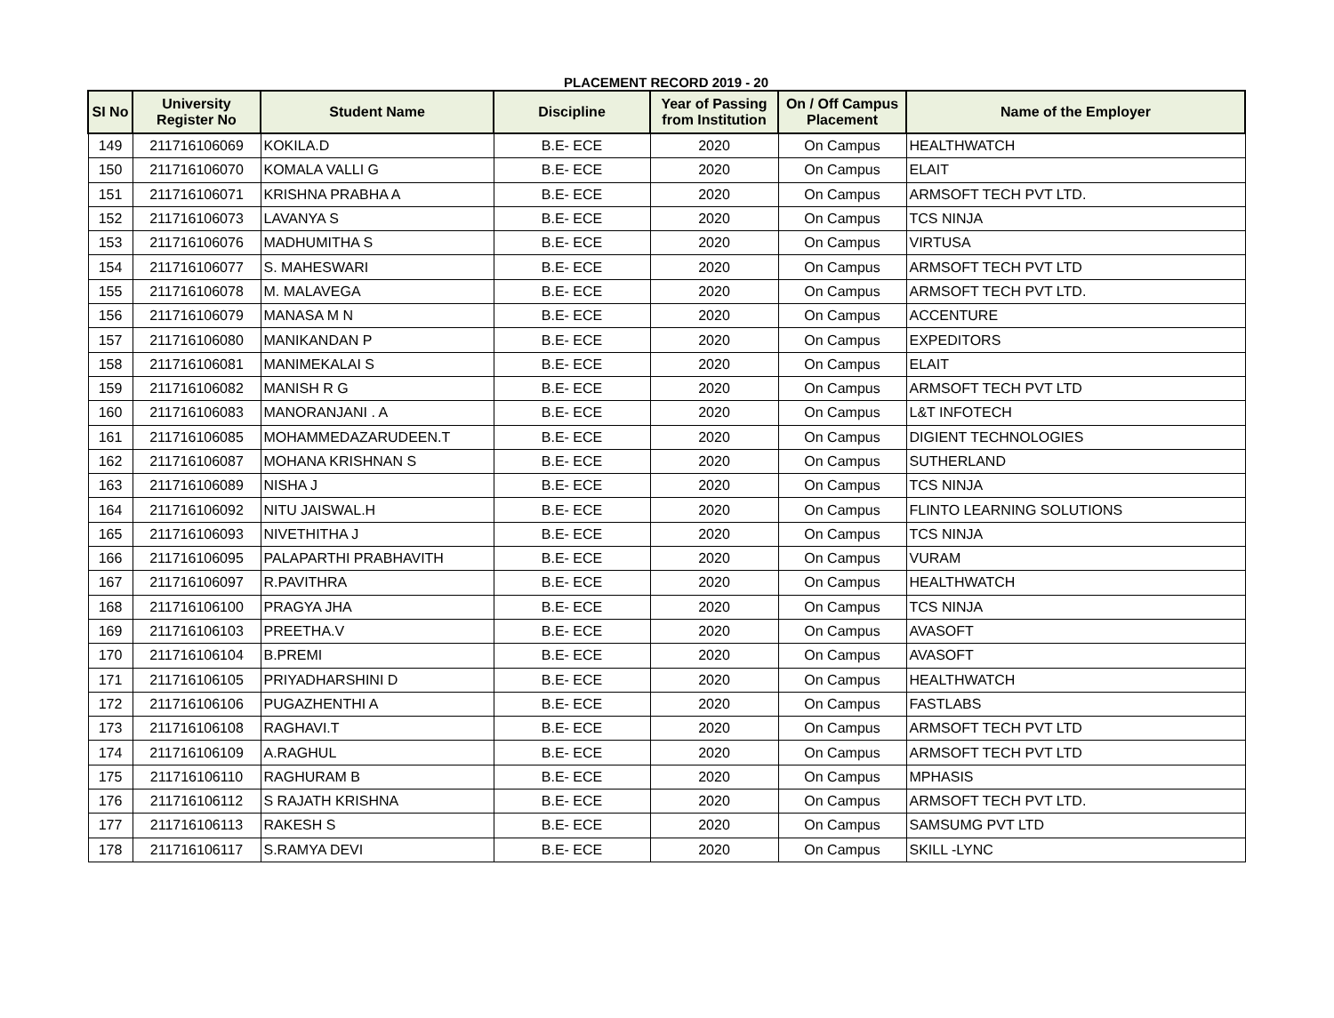PLACEMENT RECORD 2019 - 20
| SI No | University Register No | Student Name | Discipline | Year of Passing from Institution | On / Off Campus Placement | Name of the Employer |
| --- | --- | --- | --- | --- | --- | --- |
| 149 | 211716106069 | KOKILA.D | B.E- ECE | 2020 | On Campus | HEALTHWATCH |
| 150 | 211716106070 | KOMALA VALLI G | B.E- ECE | 2020 | On Campus | ELAIT |
| 151 | 211716106071 | KRISHNA PRABHA A | B.E- ECE | 2020 | On Campus | ARMSOFT TECH PVT LTD. |
| 152 | 211716106073 | LAVANYA S | B.E- ECE | 2020 | On Campus | TCS NINJA |
| 153 | 211716106076 | MADHUMITHA S | B.E- ECE | 2020 | On Campus | VIRTUSA |
| 154 | 211716106077 | S. MAHESWARI | B.E- ECE | 2020 | On Campus | ARMSOFT TECH PVT LTD |
| 155 | 211716106078 | M. MALAVEGA | B.E- ECE | 2020 | On Campus | ARMSOFT TECH PVT LTD. |
| 156 | 211716106079 | MANASA M N | B.E- ECE | 2020 | On Campus | ACCENTURE |
| 157 | 211716106080 | MANIKANDAN P | B.E- ECE | 2020 | On Campus | EXPEDITORS |
| 158 | 211716106081 | MANIMEKALAI S | B.E- ECE | 2020 | On Campus | ELAIT |
| 159 | 211716106082 | MANISH R G | B.E- ECE | 2020 | On Campus | ARMSOFT TECH PVT LTD |
| 160 | 211716106083 | MANORANJANI . A | B.E- ECE | 2020 | On Campus | L&T INFOTECH |
| 161 | 211716106085 | MOHAMMEDAZARUDEEN.T | B.E- ECE | 2020 | On Campus | DIGIENT TECHNOLOGIES |
| 162 | 211716106087 | MOHANA KRISHNAN S | B.E- ECE | 2020 | On Campus | SUTHERLAND |
| 163 | 211716106089 | NISHA J | B.E- ECE | 2020 | On Campus | TCS NINJA |
| 164 | 211716106092 | NITU JAISWAL.H | B.E- ECE | 2020 | On Campus | FLINTO LEARNING SOLUTIONS |
| 165 | 211716106093 | NIVETHITHA J | B.E- ECE | 2020 | On Campus | TCS NINJA |
| 166 | 211716106095 | PALAPARTHI PRABHAVITH | B.E- ECE | 2020 | On Campus | VURAM |
| 167 | 211716106097 | R.PAVITHRA | B.E- ECE | 2020 | On Campus | HEALTHWATCH |
| 168 | 211716106100 | PRAGYA JHA | B.E- ECE | 2020 | On Campus | TCS NINJA |
| 169 | 211716106103 | PREETHA.V | B.E- ECE | 2020 | On Campus | AVASOFT |
| 170 | 211716106104 | B.PREMI | B.E- ECE | 2020 | On Campus | AVASOFT |
| 171 | 211716106105 | PRIYADHARSHINI D | B.E- ECE | 2020 | On Campus | HEALTHWATCH |
| 172 | 211716106106 | PUGAZHENTHI A | B.E- ECE | 2020 | On Campus | FASTLABS |
| 173 | 211716106108 | RAGHAVI.T | B.E- ECE | 2020 | On Campus | ARMSOFT TECH PVT LTD |
| 174 | 211716106109 | A.RAGHUL | B.E- ECE | 2020 | On Campus | ARMSOFT TECH PVT LTD |
| 175 | 211716106110 | RAGHURAM B | B.E- ECE | 2020 | On Campus | MPHASIS |
| 176 | 211716106112 | S RAJATH KRISHNA | B.E- ECE | 2020 | On Campus | ARMSOFT TECH PVT LTD. |
| 177 | 211716106113 | RAKESH S | B.E- ECE | 2020 | On Campus | SAMSUMG PVT LTD |
| 178 | 211716106117 | S.RAMYA DEVI | B.E- ECE | 2020 | On Campus | SKILL -LYNC |